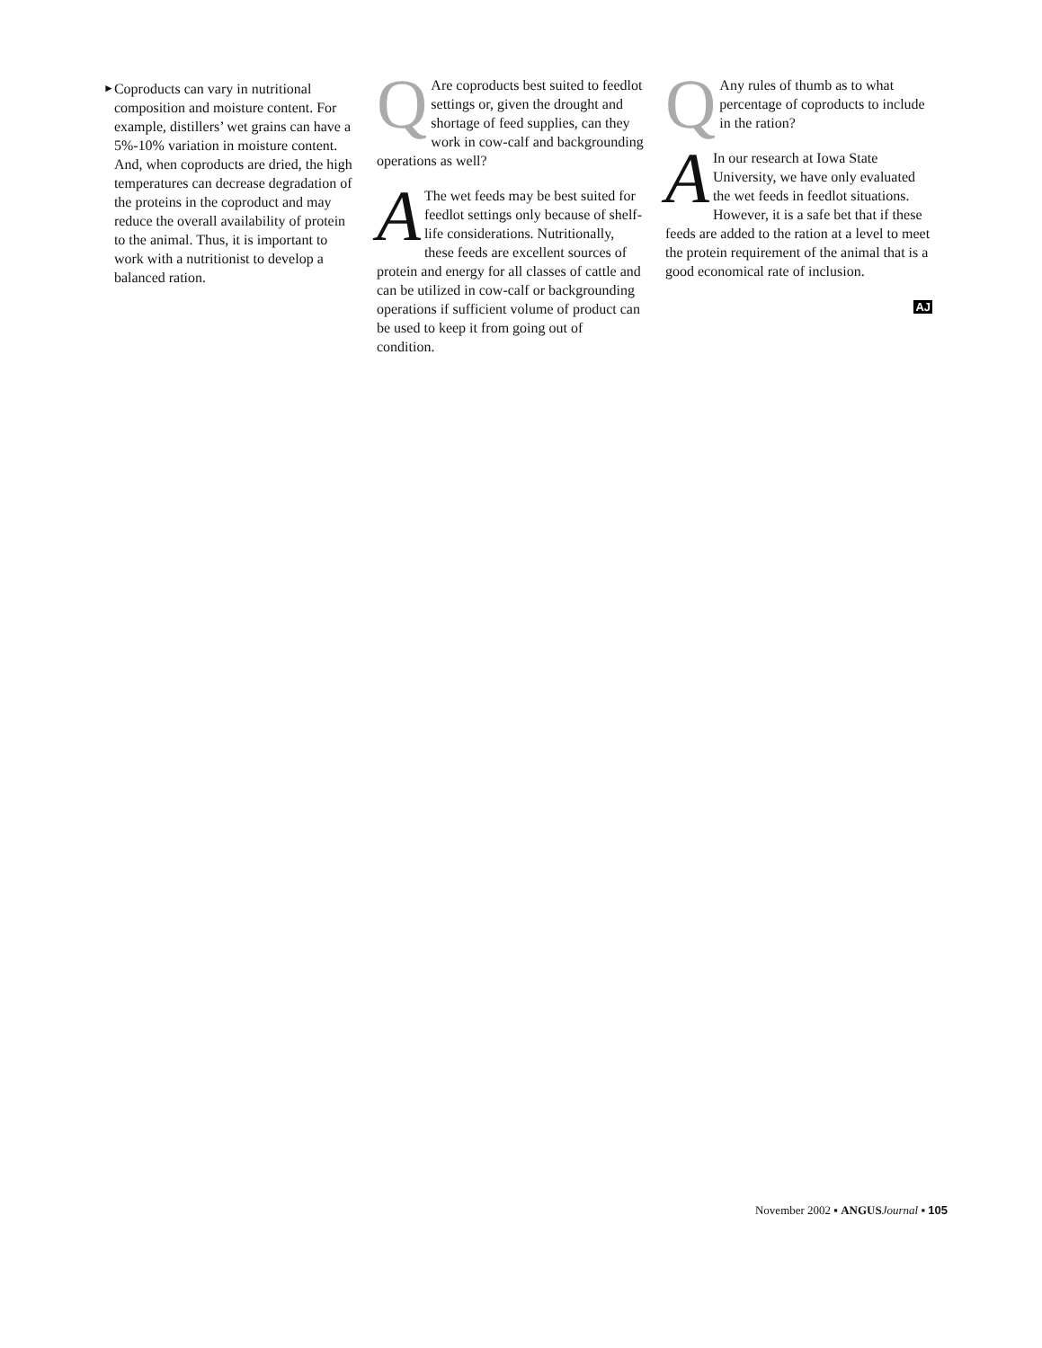►
Coproducts can vary in nutritional composition and moisture content. For example, distillers’ wet grains can have a 5%-10% variation in moisture content. And, when coproducts are dried, the high temperatures can decrease degradation of the proteins in the coproduct and may reduce the overall availability of protein to the animal. Thus, it is important to work with a nutritionist to develop a balanced ration.
QAre coproducts best suited to feedlot settings or, given the drought and shortage of feed supplies, can they work in cow-calf and backgrounding operations as well?
AThe wet feeds may be best suited for feedlot settings only because of shelf-life considerations. Nutritionally, these feeds are excellent sources of protein and energy for all classes of cattle and can be utilized in cow-calf or backgrounding operations if sufficient volume of product can be used to keep it from going out of condition.
QAny rules of thumb as to what percentage of coproducts to include in the ration?
AIn our research at Iowa State University, we have only evaluated the wet feeds in feedlot situations. However, it is a safe bet that if these feeds are added to the ration at a level to meet the protein requirement of the animal that is a good economical rate of inclusion.
AJ
November 2002 ▪ ANGUS Journal ▪ 105